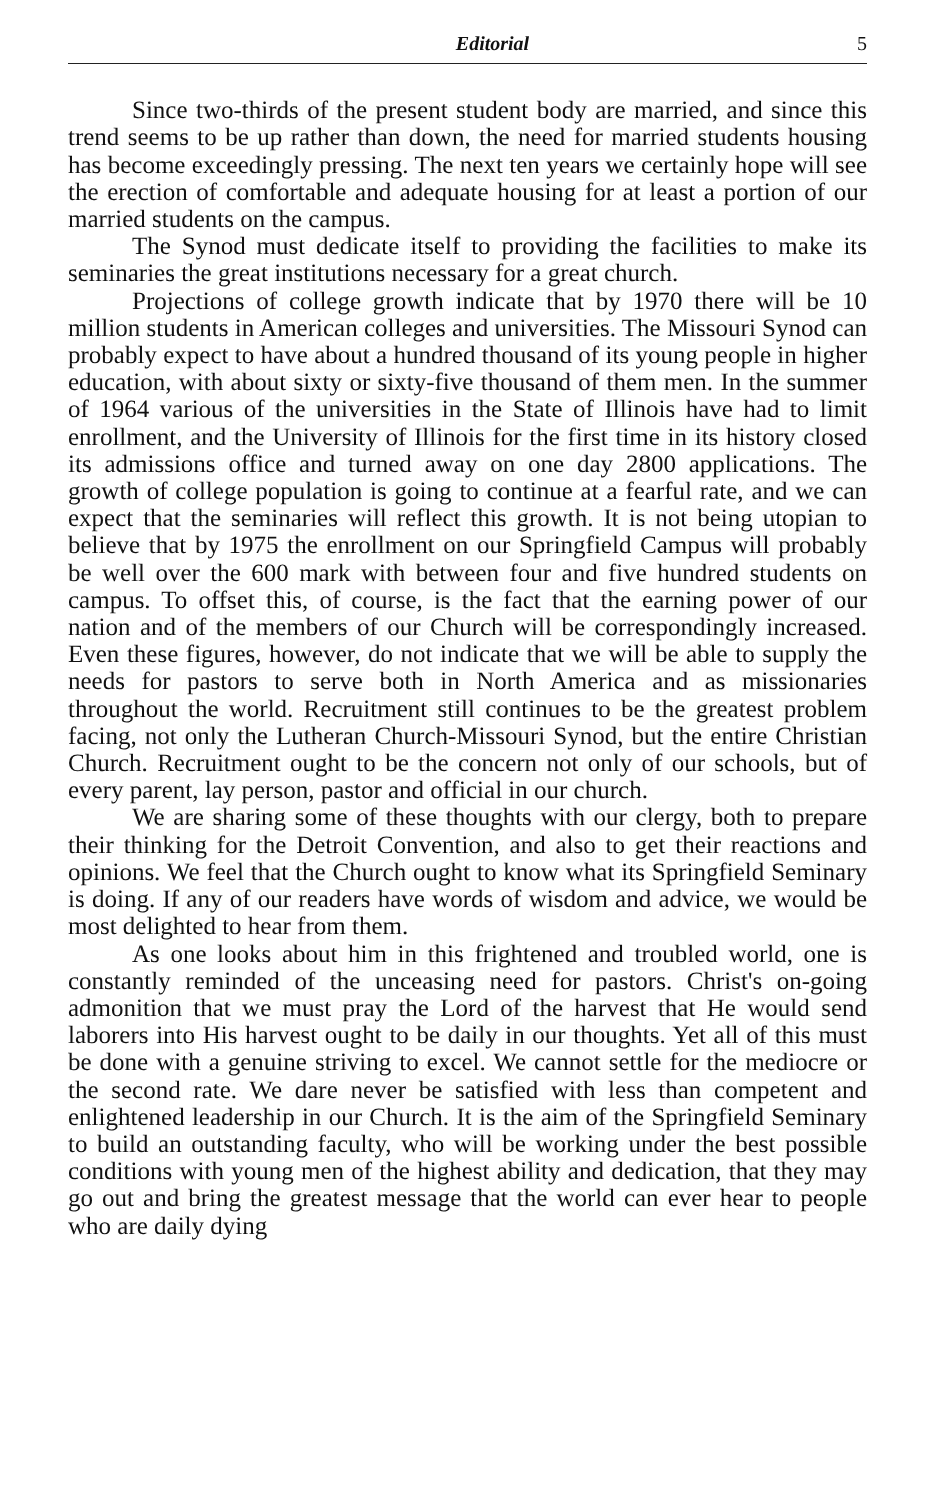Editorial 5
Since two-thirds of the present student body are married, and since this trend seems to be up rather than down, the need for married students housing has become exceedingly pressing. The next ten years we certainly hope will see the erection of comfortable and adequate housing for at least a portion of our married students on the campus.
The Synod must dedicate itself to providing the facilities to make its seminaries the great institutions necessary for a great church.
Projections of college growth indicate that by 1970 there will be 10 million students in American colleges and universities. The Missouri Synod can probably expect to have about a hundred thousand of its young people in higher education, with about sixty or sixty-five thousand of them men. In the summer of 1964 various of the universities in the State of Illinois have had to limit enrollment, and the University of Illinois for the first time in its history closed its admissions office and turned away on one day 2800 applications. The growth of college population is going to continue at a fearful rate, and we can expect that the seminaries will reflect this growth. It is not being utopian to believe that by 1975 the enrollment on our Springfield Campus will probably be well over the 600 mark with between four and five hundred students on campus. To offset this, of course, is the fact that the earning power of our nation and of the members of our Church will be correspondingly increased. Even these figures, however, do not indicate that we will be able to supply the needs for pastors to serve both in North America and as missionaries throughout the world. Recruitment still continues to be the greatest problem facing, not only the Lutheran Church-Missouri Synod, but the entire Christian Church. Recruitment ought to be the concern not only of our schools, but of every parent, lay person, pastor and official in our church.
We are sharing some of these thoughts with our clergy, both to prepare their thinking for the Detroit Convention, and also to get their reactions and opinions. We feel that the Church ought to know what its Springfield Seminary is doing. If any of our readers have words of wisdom and advice, we would be most delighted to hear from them.
As one looks about him in this frightened and troubled world, one is constantly reminded of the unceasing need for pastors. Christ's on-going admonition that we must pray the Lord of the harvest that He would send laborers into His harvest ought to be daily in our thoughts. Yet all of this must be done with a genuine striving to excel. We cannot settle for the mediocre or the second rate. We dare never be satisfied with less than competent and enlightened leadership in our Church. It is the aim of the Springfield Seminary to build an outstanding faculty, who will be working under the best possible conditions with young men of the highest ability and dedication, that they may go out and bring the greatest message that the world can ever hear to people who are daily dying